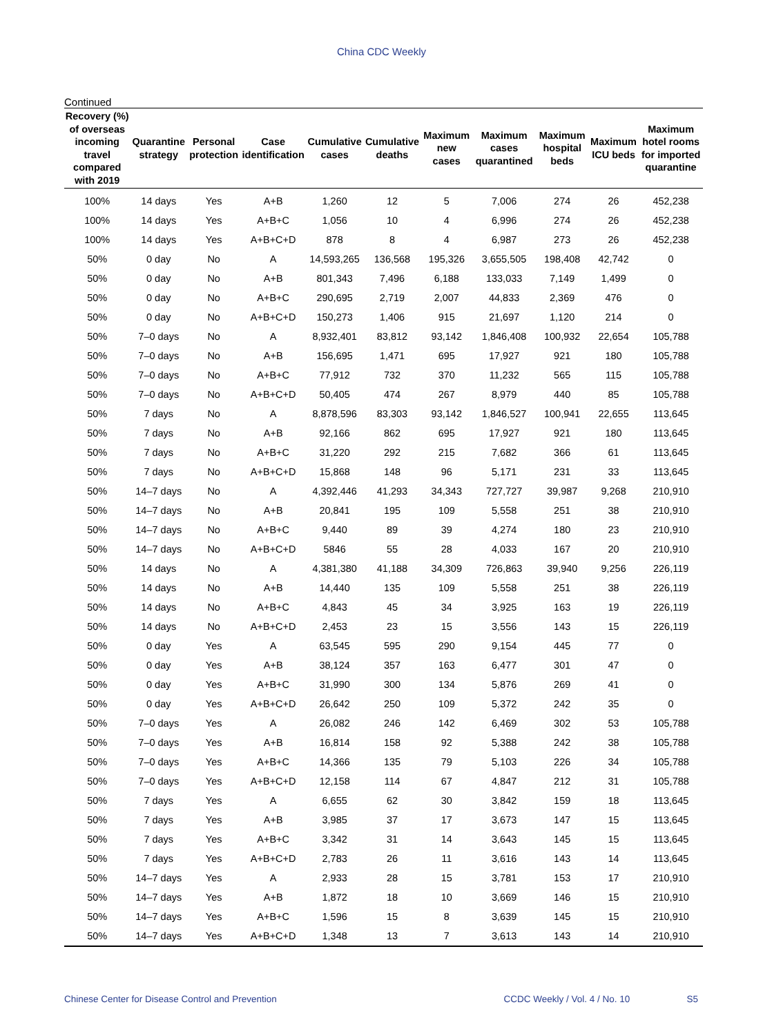China CDC Weekly
Continued
| Recovery (%) of overseas incoming travel compared with 2019 | Quarantine strategy | Personal protection | Case identification | Cumulative cases | Cumulative deaths | Maximum new cases | Maximum cases quarantined | Maximum hospital beds | Maximum ICU beds | Maximum hotel rooms for imported quarantine |
| --- | --- | --- | --- | --- | --- | --- | --- | --- | --- | --- |
| 100% | 14 days | Yes | A+B | 1,260 | 12 | 5 | 7,006 | 274 | 26 | 452,238 |
| 100% | 14 days | Yes | A+B+C | 1,056 | 10 | 4 | 6,996 | 274 | 26 | 452,238 |
| 100% | 14 days | Yes | A+B+C+D | 878 | 8 | 4 | 6,987 | 273 | 26 | 452,238 |
| 50% | 0 day | No | A | 14,593,265 | 136,568 | 195,326 | 3,655,505 | 198,408 | 42,742 | 0 |
| 50% | 0 day | No | A+B | 801,343 | 7,496 | 6,188 | 133,033 | 7,149 | 1,499 | 0 |
| 50% | 0 day | No | A+B+C | 290,695 | 2,719 | 2,007 | 44,833 | 2,369 | 476 | 0 |
| 50% | 0 day | No | A+B+C+D | 150,273 | 1,406 | 915 | 21,697 | 1,120 | 214 | 0 |
| 50% | 7–0 days | No | A | 8,932,401 | 83,812 | 93,142 | 1,846,408 | 100,932 | 22,654 | 105,788 |
| 50% | 7–0 days | No | A+B | 156,695 | 1,471 | 695 | 17,927 | 921 | 180 | 105,788 |
| 50% | 7–0 days | No | A+B+C | 77,912 | 732 | 370 | 11,232 | 565 | 115 | 105,788 |
| 50% | 7–0 days | No | A+B+C+D | 50,405 | 474 | 267 | 8,979 | 440 | 85 | 105,788 |
| 50% | 7 days | No | A | 8,878,596 | 83,303 | 93,142 | 1,846,527 | 100,941 | 22,655 | 113,645 |
| 50% | 7 days | No | A+B | 92,166 | 862 | 695 | 17,927 | 921 | 180 | 113,645 |
| 50% | 7 days | No | A+B+C | 31,220 | 292 | 215 | 7,682 | 366 | 61 | 113,645 |
| 50% | 7 days | No | A+B+C+D | 15,868 | 148 | 96 | 5,171 | 231 | 33 | 113,645 |
| 50% | 14–7 days | No | A | 4,392,446 | 41,293 | 34,343 | 727,727 | 39,987 | 9,268 | 210,910 |
| 50% | 14–7 days | No | A+B | 20,841 | 195 | 109 | 5,558 | 251 | 38 | 210,910 |
| 50% | 14–7 days | No | A+B+C | 9,440 | 89 | 39 | 4,274 | 180 | 23 | 210,910 |
| 50% | 14–7 days | No | A+B+C+D | 5846 | 55 | 28 | 4,033 | 167 | 20 | 210,910 |
| 50% | 14 days | No | A | 4,381,380 | 41,188 | 34,309 | 726,863 | 39,940 | 9,256 | 226,119 |
| 50% | 14 days | No | A+B | 14,440 | 135 | 109 | 5,558 | 251 | 38 | 226,119 |
| 50% | 14 days | No | A+B+C | 4,843 | 45 | 34 | 3,925 | 163 | 19 | 226,119 |
| 50% | 14 days | No | A+B+C+D | 2,453 | 23 | 15 | 3,556 | 143 | 15 | 226,119 |
| 50% | 0 day | Yes | A | 63,545 | 595 | 290 | 9,154 | 445 | 77 | 0 |
| 50% | 0 day | Yes | A+B | 38,124 | 357 | 163 | 6,477 | 301 | 47 | 0 |
| 50% | 0 day | Yes | A+B+C | 31,990 | 300 | 134 | 5,876 | 269 | 41 | 0 |
| 50% | 0 day | Yes | A+B+C+D | 26,642 | 250 | 109 | 5,372 | 242 | 35 | 0 |
| 50% | 7–0 days | Yes | A | 26,082 | 246 | 142 | 6,469 | 302 | 53 | 105,788 |
| 50% | 7–0 days | Yes | A+B | 16,814 | 158 | 92 | 5,388 | 242 | 38 | 105,788 |
| 50% | 7–0 days | Yes | A+B+C | 14,366 | 135 | 79 | 5,103 | 226 | 34 | 105,788 |
| 50% | 7–0 days | Yes | A+B+C+D | 12,158 | 114 | 67 | 4,847 | 212 | 31 | 105,788 |
| 50% | 7 days | Yes | A | 6,655 | 62 | 30 | 3,842 | 159 | 18 | 113,645 |
| 50% | 7 days | Yes | A+B | 3,985 | 37 | 17 | 3,673 | 147 | 15 | 113,645 |
| 50% | 7 days | Yes | A+B+C | 3,342 | 31 | 14 | 3,643 | 145 | 15 | 113,645 |
| 50% | 7 days | Yes | A+B+C+D | 2,783 | 26 | 11 | 3,616 | 143 | 14 | 113,645 |
| 50% | 14–7 days | Yes | A | 2,933 | 28 | 15 | 3,781 | 153 | 17 | 210,910 |
| 50% | 14–7 days | Yes | A+B | 1,872 | 18 | 10 | 3,669 | 146 | 15 | 210,910 |
| 50% | 14–7 days | Yes | A+B+C | 1,596 | 15 | 8 | 3,639 | 145 | 15 | 210,910 |
| 50% | 14–7 days | Yes | A+B+C+D | 1,348 | 13 | 7 | 3,613 | 143 | 14 | 210,910 |
Chinese Center for Disease Control and Prevention CCDC Weekly / Vol. 4 / No. 10 S5